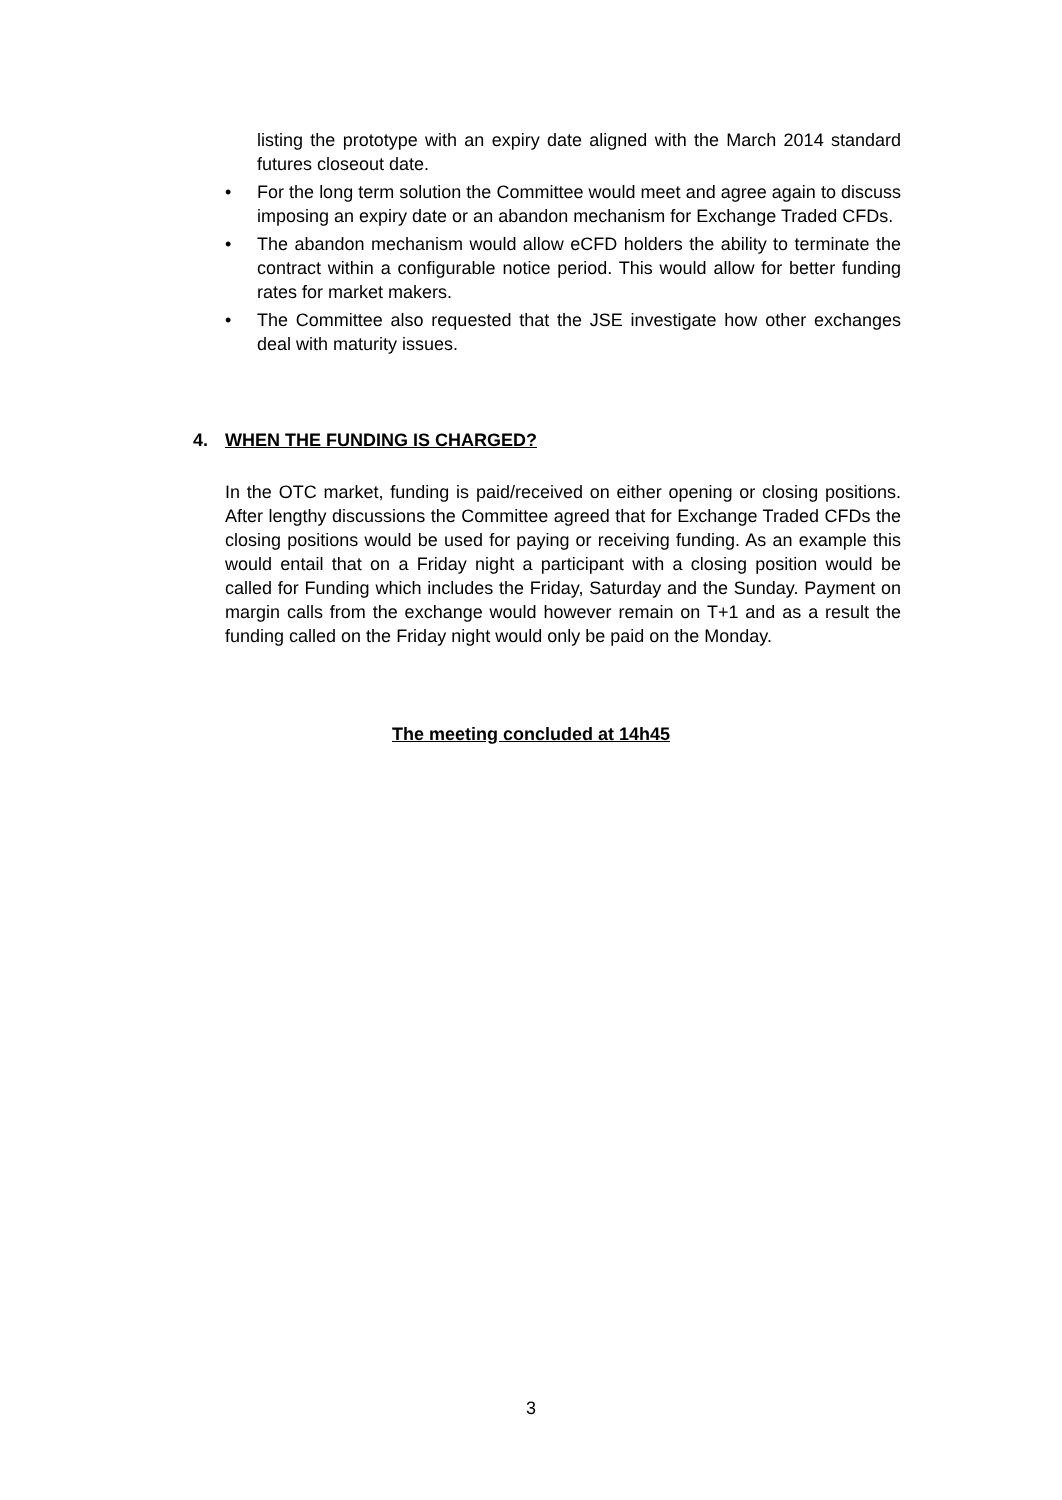listing the prototype with an expiry date aligned with the March 2014 standard futures closeout date.
• For the long term solution the Committee would meet and agree again to discuss imposing an expiry date or an abandon mechanism for Exchange Traded CFDs.
• The abandon mechanism would allow eCFD holders the ability to terminate the contract within a configurable notice period. This would allow for better funding rates for market makers.
• The Committee also requested that the JSE investigate how other exchanges deal with maturity issues.
4. WHEN THE FUNDING IS CHARGED?
In the OTC market, funding is paid/received on either opening or closing positions. After lengthy discussions the Committee agreed that for Exchange Traded CFDs the closing positions would be used for paying or receiving funding. As an example this would entail that on a Friday night a participant with a closing position would be called for Funding which includes the Friday, Saturday and the Sunday. Payment on margin calls from the exchange would however remain on T+1 and as a result the funding called on the Friday night would only be paid on the Monday.
The meeting concluded at 14h45
3